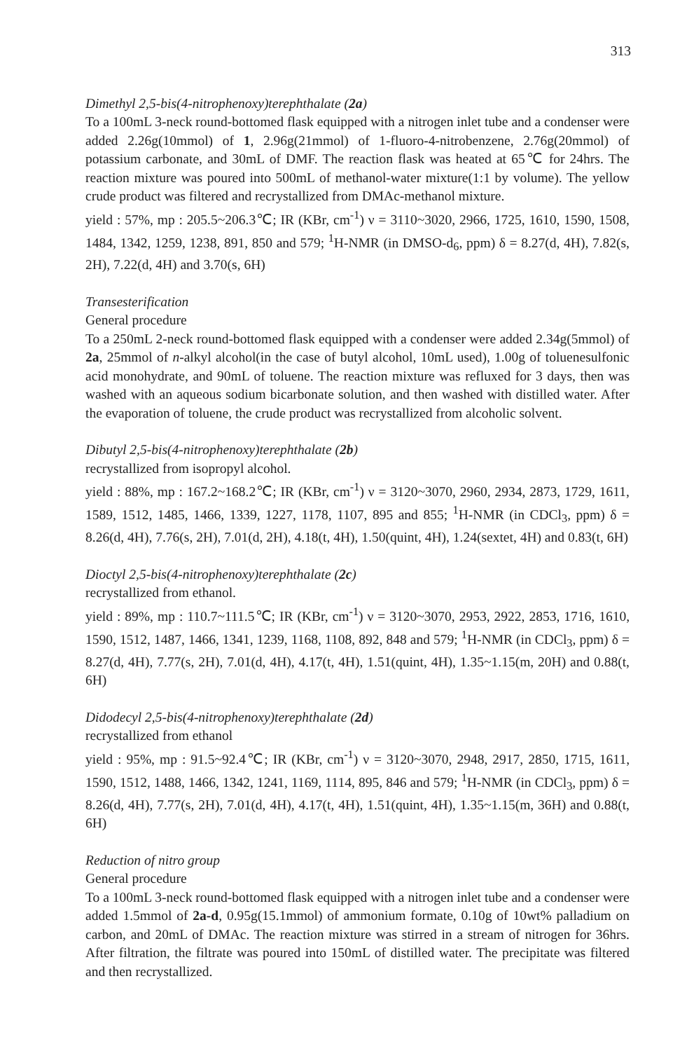313
Dimethyl 2,5-bis(4-nitrophenoxy)terephthalate (2a)
To a 100mL 3-neck round-bottomed flask equipped with a nitrogen inlet tube and a condenser were added 2.26g(10mmol) of 1, 2.96g(21mmol) of 1-fluoro-4-nitrobenzene, 2.76g(20mmol) of potassium carbonate, and 30mL of DMF. The reaction flask was heated at 65℃ for 24hrs. The reaction mixture was poured into 500mL of methanol-water mixture(1:1 by volume). The yellow crude product was filtered and recrystallized from DMAc-methanol mixture.
yield : 57%, mp : 205.5~206.3℃; IR (KBr, cm<sup>-1</sup>) ν = 3110~3020, 2966, 1725, 1610, 1590, 1508, 1484, 1342, 1259, 1238, 891, 850 and 579; <sup>1</sup>H-NMR (in DMSO-d<sub>6</sub>, ppm) δ = 8.27(d, 4H), 7.82(s, 2H), 7.22(d, 4H) and 3.70(s, 6H)
Transesterification
General procedure
To a 250mL 2-neck round-bottomed flask equipped with a condenser were added 2.34g(5mmol) of 2a, 25mmol of n-alkyl alcohol(in the case of butyl alcohol, 10mL used), 1.00g of toluenesulfonic acid monohydrate, and 90mL of toluene. The reaction mixture was refluxed for 3 days, then was washed with an aqueous sodium bicarbonate solution, and then washed with distilled water. After the evaporation of toluene, the crude product was recrystallized from alcoholic solvent.
Dibutyl 2,5-bis(4-nitrophenoxy)terephthalate (2b)
recrystallized from isopropyl alcohol.
yield : 88%, mp : 167.2~168.2℃; IR (KBr, cm<sup>-1</sup>) ν = 3120~3070, 2960, 2934, 2873, 1729, 1611, 1589, 1512, 1485, 1466, 1339, 1227, 1178, 1107, 895 and 855; <sup>1</sup>H-NMR (in CDCl<sub>3</sub>, ppm) δ = 8.26(d, 4H), 7.76(s, 2H), 7.01(d, 2H), 4.18(t, 4H), 1.50(quint, 4H), 1.24(sextet, 4H) and 0.83(t, 6H)
Dioctyl 2,5-bis(4-nitrophenoxy)terephthalate (2c)
recrystallized from ethanol.
yield : 89%, mp : 110.7~111.5℃; IR (KBr, cm<sup>-1</sup>) ν = 3120~3070, 2953, 2922, 2853, 1716, 1610, 1590, 1512, 1487, 1466, 1341, 1239, 1168, 1108, 892, 848 and 579; <sup>1</sup>H-NMR (in CDCl<sub>3</sub>, ppm) δ = 8.27(d, 4H), 7.77(s, 2H), 7.01(d, 4H), 4.17(t, 4H), 1.51(quint, 4H), 1.35~1.15(m, 20H) and 0.88(t, 6H)
Didodecyl 2,5-bis(4-nitrophenoxy)terephthalate (2d)
recrystallized from ethanol
yield : 95%, mp : 91.5~92.4℃; IR (KBr, cm<sup>-1</sup>) ν = 3120~3070, 2948, 2917, 2850, 1715, 1611, 1590, 1512, 1488, 1466, 1342, 1241, 1169, 1114, 895, 846 and 579; <sup>1</sup>H-NMR (in CDCl<sub>3</sub>, ppm) δ = 8.26(d, 4H), 7.77(s, 2H), 7.01(d, 4H), 4.17(t, 4H), 1.51(quint, 4H), 1.35~1.15(m, 36H) and 0.88(t, 6H)
Reduction of nitro group
General procedure
To a 100mL 3-neck round-bottomed flask equipped with a nitrogen inlet tube and a condenser were added 1.5mmol of 2a-d, 0.95g(15.1mmol) of ammonium formate, 0.10g of 10wt% palladium on carbon, and 20mL of DMAc. The reaction mixture was stirred in a stream of nitrogen for 36hrs. After filtration, the filtrate was poured into 150mL of distilled water. The precipitate was filtered and then recrystallized.